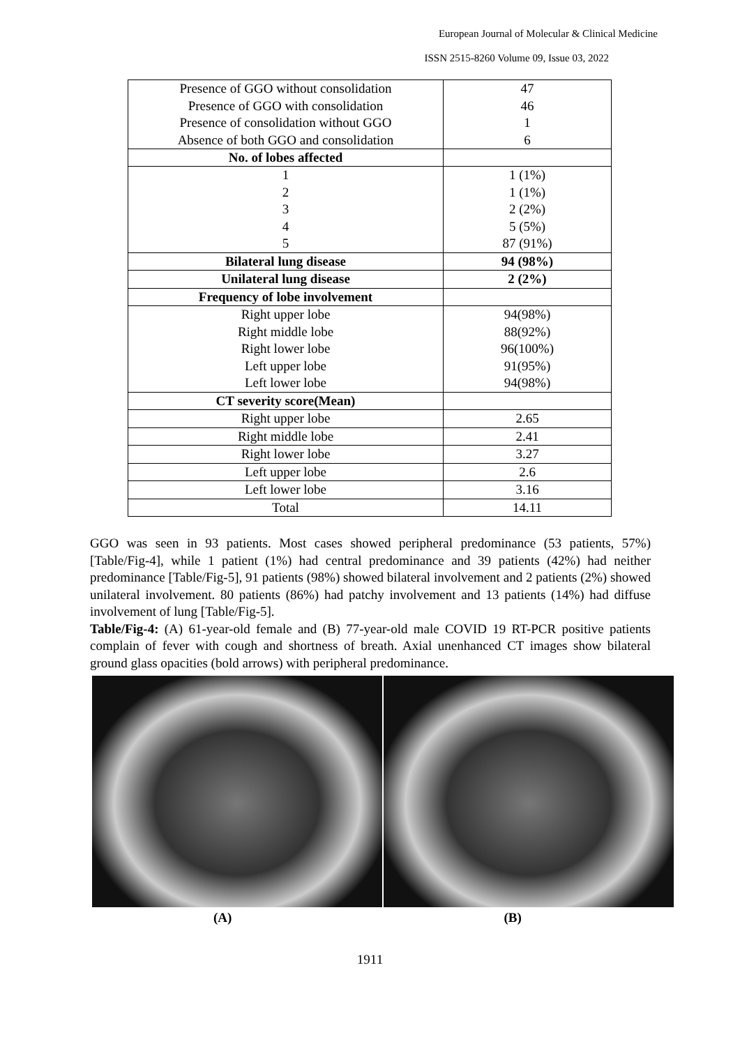European Journal of Molecular & Clinical Medicine
ISSN 2515-8260 Volume 09, Issue 03, 2022
| Presence of GGO without consolidation | 47 |
| Presence of GGO with consolidation | 46 |
| Presence of consolidation without GGO | 1 |
| Absence of both GGO and consolidation | 6 |
| No. of lobes affected | |
| 1 | 1 (1%) |
| 2 | 1 (1%) |
| 3 | 2 (2%) |
| 4 | 5 (5%) |
| 5 | 87 (91%) |
| Bilateral lung disease | 94 (98%) |
| Unilateral lung disease | 2 (2%) |
| Frequency of lobe involvement | |
| Right upper lobe | 94(98%) |
| Right middle lobe | 88(92%) |
| Right lower lobe | 96(100%) |
| Left upper lobe | 91(95%) |
| Left lower lobe | 94(98%) |
| CT severity score(Mean) | |
| Right upper lobe | 2.65 |
| Right middle lobe | 2.41 |
| Right lower lobe | 3.27 |
| Left upper lobe | 2.6 |
| Left lower lobe | 3.16 |
| Total | 14.11 |
GGO was seen in 93 patients. Most cases showed peripheral predominance (53 patients, 57%) [Table/Fig-4], while 1 patient (1%) had central predominance and 39 patients (42%) had neither predominance [Table/Fig-5], 91 patients (98%) showed bilateral involvement and 2 patients (2%) showed unilateral involvement. 80 patients (86%) had patchy involvement and 13 patients (14%) had diffuse involvement of lung [Table/Fig-5].
Table/Fig-4: (A) 61-year-old female and (B) 77-year-old male COVID 19 RT-PCR positive patients complain of fever with cough and shortness of breath. Axial unenhanced CT images show bilateral ground glass opacities (bold arrows) with peripheral predominance.
(A) (B)
1911